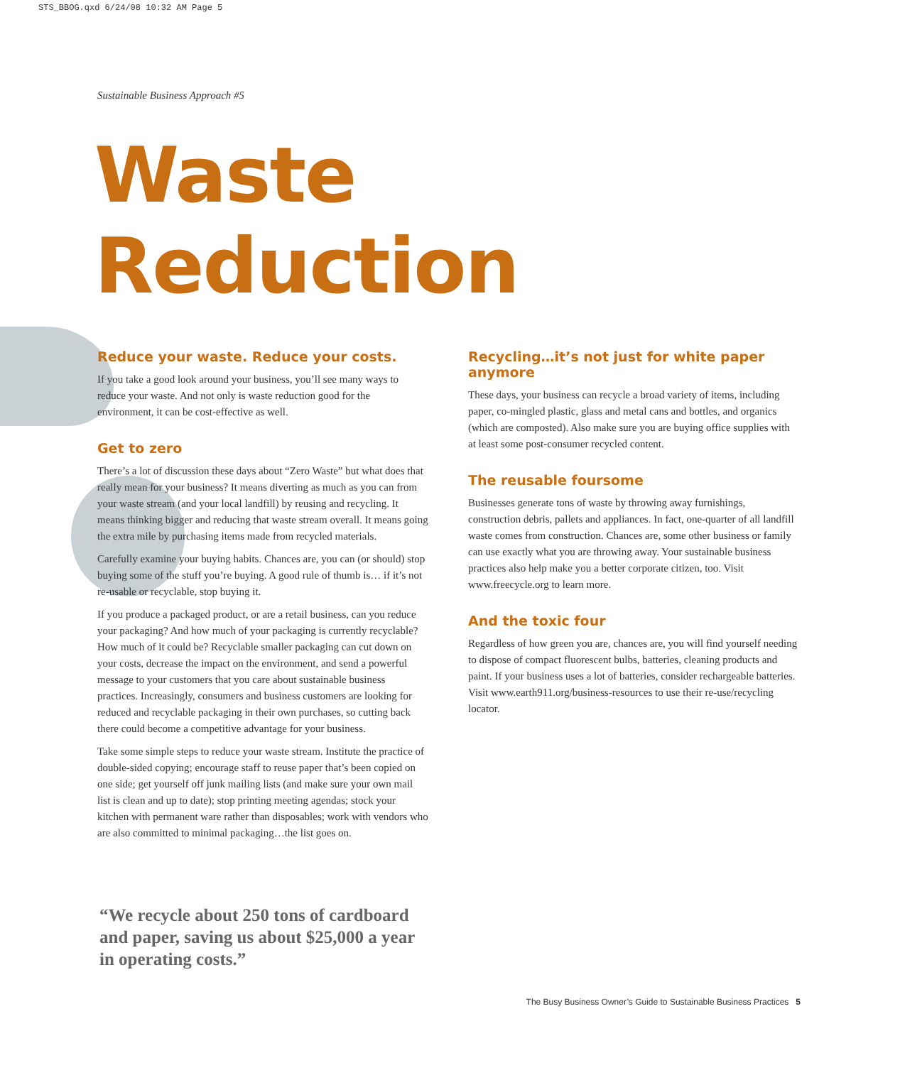STS_BBOG.qxd 6/24/08 10:32 AM Page 5
Sustainable Business Approach #5
Waste
Reduction
Reduce your waste. Reduce your costs.
If you take a good look around your business, you’ll see many ways to reduce your waste. And not only is waste reduction good for the environment, it can be cost-effective as well.
Get to zero
There’s a lot of discussion these days about “Zero Waste” but what does that really mean for your business? It means diverting as much as you can from your waste stream (and your local landfill) by reusing and recycling. It means thinking bigger and reducing that waste stream overall. It means going the extra mile by purchasing items made from recycled materials.
Carefully examine your buying habits. Chances are, you can (or should) stop buying some of the stuff you’re buying. A good rule of thumb is… if it’s not re-usable or recyclable, stop buying it.
If you produce a packaged product, or are a retail business, can you reduce your packaging? And how much of your packaging is currently recyclable? How much of it could be? Recyclable smaller packaging can cut down on your costs, decrease the impact on the environment, and send a powerful message to your customers that you care about sustainable business practices. Increasingly, consumers and business customers are looking for reduced and recyclable packaging in their own purchases, so cutting back there could become a competitive advantage for your business.
Take some simple steps to reduce your waste stream. Institute the practice of double-sided copying; encourage staff to reuse paper that’s been copied on one side; get yourself off junk mailing lists (and make sure your own mail list is clean and up to date); stop printing meeting agendas; stock your kitchen with permanent ware rather than disposables; work with vendors who are also committed to minimal packaging…the list goes on.
Recycling…it’s not just for white paper anymore
These days, your business can recycle a broad variety of items, including paper, co-mingled plastic, glass and metal cans and bottles, and organics (which are composted). Also make sure you are buying office supplies with at least some post-consumer recycled content.
The reusable foursome
Businesses generate tons of waste by throwing away furnishings, construction debris, pallets and appliances. In fact, one-quarter of all landfill waste comes from construction. Chances are, some other business or family can use exactly what you are throwing away. Your sustainable business practices also help make you a better corporate citizen, too. Visit www.freecycle.org to learn more.
And the toxic four
Regardless of how green you are, chances are, you will find yourself needing to dispose of compact fluorescent bulbs, batteries, cleaning products and paint. If your business uses a lot of batteries, consider rechargeable batteries. Visit www.earth911.org/business-resources to use their re-use/recycling locator.
“We recycle about 250 tons of cardboard and paper, saving us about $25,000 a year in operating costs.”
The Busy Business Owner’s Guide to Sustainable Business Practices 5